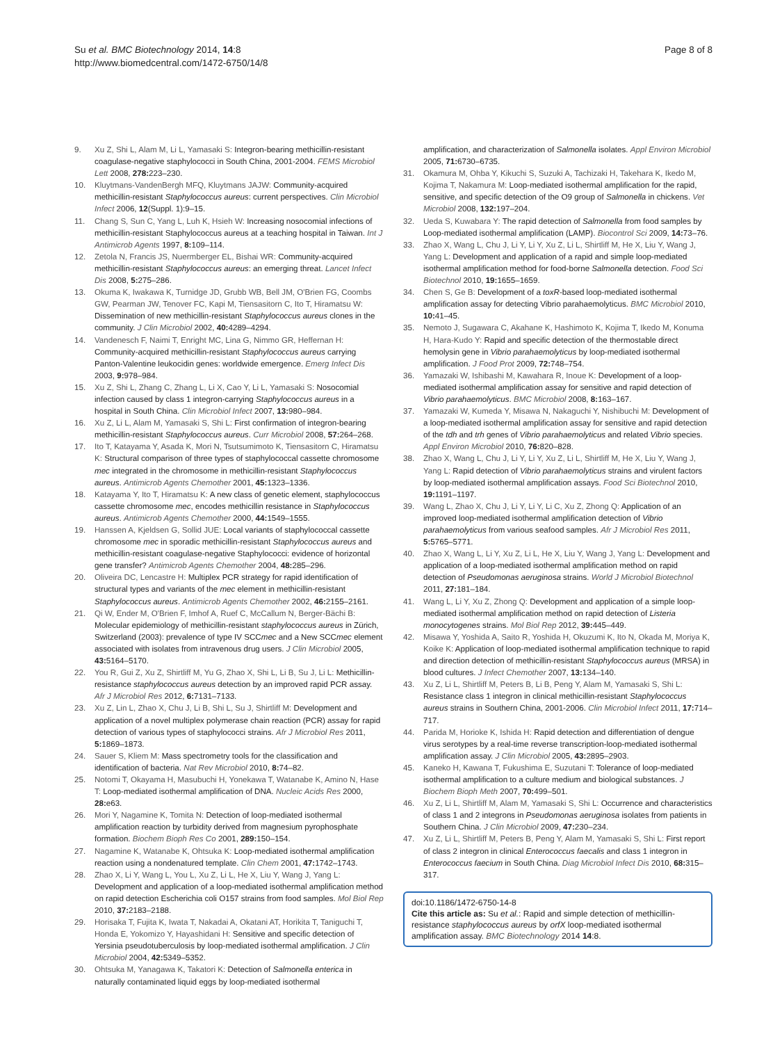Su et al. BMC Biotechnology 2014, 14:8
http://www.biomedcentral.com/1472-6750/14/8
Page 8 of 8
9. Xu Z, Shi L, Alam M, Li L, Yamasaki S: Integron-bearing methicillin-resistant coagulase-negative staphylococci in South China, 2001-2004. FEMS Microbiol Lett 2008, 278: 223–230.
10. Kluytmans-VandenBergh MFQ, Kluytmans JAJW: Community-acquired methicillin-resistant Staphylococcus aureus: current perspectives. Clin Microbiol Infect 2006, 12(Suppl. 1):9–15.
11. Chang S, Sun C, Yang L, Luh K, Hsieh W: Increasing nosocomial infections of methicillin-resistant Staphylococcus aureus at a teaching hospital in Taiwan. Int J Antimicrob Agents 1997, 8: 109–114.
12. Zetola N, Francis JS, Nuermberger EL, Bishai WR: Community-acquired methicillin-resistant Staphylococcus aureus: an emerging threat. Lancet Infect Dis 2008, 5: 275–286.
13. Okuma K, Iwakawa K, Turnidge JD, Grubb WB, Bell JM, O'Brien FG, Coombs GW, Pearman JW, Tenover FC, Kapi M, Tiensasitorn C, Ito T, Hiramatsu W: Dissemination of new methicillin-resistant Staphylococcus aureus clones in the community. J Clin Microbiol 2002, 40: 4289–4294.
14. Vandenesch F, Naimi T, Enright MC, Lina G, Nimmo GR, Heffernan H: Community-acquired methicillin-resistant Staphylococcus aureus carrying Panton-Valentine leukocidin genes: worldwide emergence. Emerg Infect Dis 2003, 9: 978–984.
15. Xu Z, Shi L, Zhang C, Zhang L, Li X, Cao Y, Li L, Yamasaki S: Nosocomial infection caused by class 1 integron-carrying Staphylococcus aureus in a hospital in South China. Clin Microbiol Infect 2007, 13: 980–984.
16. Xu Z, Li L, Alam M, Yamasaki S, Shi L: First confirmation of integron-bearing methicillin-resistant Staphylococcus aureus. Curr Microbiol 2008, 57: 264–268.
17. Ito T, Katayama Y, Asada K, Mori N, Tsutsumimoto K, Tiensasitorn C, Hiramatsu K: Structural comparison of three types of staphylococcal cassette chromosome mec integrated in the chromosome in methicillin-resistant Staphylococcus aureus. Antimicrob Agents Chemother 2001, 45: 1323–1336.
18. Katayama Y, Ito T, Hiramatsu K: A new class of genetic element, staphylococcus cassette chromosome mec, encodes methicillin resistance in Staphylococcus aureus. Antimicrob Agents Chemother 2000, 44: 1549–1555.
19. Hanssen A, Kjeldsen G, Sollid JUE: Local variants of staphylococcal cassette chromosome mec in sporadic methicillin-resistant Staphylococcus aureus and methicillin-resistant coagulase-negative Staphylococci: evidence of horizontal gene transfer? Antimicrob Agents Chemother 2004, 48: 285–296.
20. Oliveira DC, Lencastre H: Multiplex PCR strategy for rapid identification of structural types and variants of the mec element in methicillin-resistant Staphylococcus aureus. Antimicrob Agents Chemother 2002, 46: 2155–2161.
21. Qi W, Ender M, O'Brien F, Imhof A, Ruef C, McCallum N, Berger-Bächi B: Molecular epidemiology of methicillin-resistant staphylococcus aureus in Zürich, Switzerland (2003): prevalence of type IV SCCmec and a New SCCmec element associated with isolates from intravenous drug users. J Clin Microbiol 2005, 43: 5164–5170.
22. You R, Gui Z, Xu Z, Shirtliff M, Yu G, Zhao X, Shi L, Li B, Su J, Li L: Methicillin-resistance staphylococcus aureus detection by an improved rapid PCR assay. Afr J Microbiol Res 2012, 6: 7131–7133.
23. Xu Z, Lin L, Zhao X, Chu J, Li B, Shi L, Su J, Shirtliff M: Development and application of a novel multiplex polymerase chain reaction (PCR) assay for rapid detection of various types of staphylococci strains. Afr J Microbiol Res 2011, 5: 1869–1873.
24. Sauer S, Kliem M: Mass spectrometry tools for the classification and identification of bacteria. Nat Rev Microbiol 2010, 8: 74–82.
25. Notomi T, Okayama H, Masubuchi H, Yonekawa T, Watanabe K, Amino N, Hase T: Loop-mediated isothermal amplification of DNA. Nucleic Acids Res 2000, 28: e63.
26. Mori Y, Nagamine K, Tomita N: Detection of loop-mediated isothermal amplification reaction by turbidity derived from magnesium pyrophosphate formation. Biochem Bioph Res Co 2001, 289: 150–154.
27. Nagamine K, Watanabe K, Ohtsuka K: Loop-mediated isothermal amplification reaction using a nondenatured template. Clin Chem 2001, 47: 1742–1743.
28. Zhao X, Li Y, Wang L, You L, Xu Z, Li L, He X, Liu Y, Wang J, Yang L: Development and application of a loop-mediated isothermal amplification method on rapid detection Escherichia coli O157 strains from food samples. Mol Biol Rep 2010, 37: 2183–2188.
29. Horisaka T, Fujita K, Iwata T, Nakadai A, Okatani AT, Horikita T, Taniguchi T, Honda E, Yokomizo Y, Hayashidani H: Sensitive and specific detection of Yersinia pseudotuberculosis by loop-mediated isothermal amplification. J Clin Microbiol 2004, 42: 5349–5352.
30. Ohtsuka M, Yanagawa K, Takatori K: Detection of Salmonella enterica in naturally contaminated liquid eggs by loop-mediated isothermal
amplification, and characterization of Salmonella isolates. Appl Environ Microbiol 2005, 71: 6730–6735.
31. Okamura M, Ohba Y, Kikuchi S, Suzuki A, Tachizaki H, Takehara K, Ikedo M, Kojima T, Nakamura M: Loop-mediated isothermal amplification for the rapid, sensitive, and specific detection of the O9 group of Salmonella in chickens. Vet Microbiol 2008, 132: 197–204.
32. Ueda S, Kuwabara Y: The rapid detection of Salmonella from food samples by Loop-mediated isothermal amplification (LAMP). Biocontrol Sci 2009, 14: 73–76.
33. Zhao X, Wang L, Chu J, Li Y, Li Y, Xu Z, Li L, Shirtliff M, He X, Liu Y, Wang J, Yang L: Development and application of a rapid and simple loop-mediated isothermal amplification method for food-borne Salmonella detection. Food Sci Biotechnol 2010, 19: 1655–1659.
34. Chen S, Ge B: Development of a toxR-based loop-mediated isothermal amplification assay for detecting Vibrio parahaemolyticus. BMC Microbiol 2010, 10: 41–45.
35. Nemoto J, Sugawara C, Akahane K, Hashimoto K, Kojima T, Ikedo M, Konuma H, Hara-Kudo Y: Rapid and specific detection of the thermostable direct hemolysin gene in Vibrio parahaemolyticus by loop-mediated isothermal amplification. J Food Prot 2009, 72: 748–754.
36. Yamazaki W, Ishibashi M, Kawahara R, Inoue K: Development of a loop-mediated isothermal amplification assay for sensitive and rapid detection of Vibrio parahaemolyticus. BMC Microbiol 2008, 8: 163–167.
37. Yamazaki W, Kumeda Y, Misawa N, Nakaguchi Y, Nishibuchi M: Development of a loop-mediated isothermal amplification assay for sensitive and rapid detection of the tdh and trh genes of Vibrio parahaemolyticus and related Vibrio species. Appl Environ Microbiol 2010, 76: 820–828.
38. Zhao X, Wang L, Chu J, Li Y, Li Y, Xu Z, Li L, Shirtliff M, He X, Liu Y, Wang J, Yang L: Rapid detection of Vibrio parahaemolyticus strains and virulent factors by loop-mediated isothermal amplification assays. Food Sci Biotechnol 2010, 19: 1191–1197.
39. Wang L, Zhao X, Chu J, Li Y, Li Y, Li C, Xu Z, Zhong Q: Application of an improved loop-mediated isothermal amplification detection of Vibrio parahaemolyticus from various seafood samples. Afr J Microbiol Res 2011, 5: 5765–5771.
40. Zhao X, Wang L, Li Y, Xu Z, Li L, He X, Liu Y, Wang J, Yang L: Development and application of a loop-mediated isothermal amplification method on rapid detection of Pseudomonas aeruginosa strains. World J Microbiol Biotechnol 2011, 27: 181–184.
41. Wang L, Li Y, Xu Z, Zhong Q: Development and application of a simple loop-mediated isothermal amplification method on rapid detection of Listeria monocytogenes strains. Mol Biol Rep 2012, 39: 445–449.
42. Misawa Y, Yoshida A, Saito R, Yoshida H, Okuzumi K, Ito N, Okada M, Moriya K, Koike K: Application of loop-mediated isothermal amplification technique to rapid and direction detection of methicillin-resistant Staphylococcus aureus (MRSA) in blood cultures. J Infect Chemother 2007, 13: 134–140.
43. Xu Z, Li L, Shirtliff M, Peters B, Li B, Peng Y, Alam M, Yamasaki S, Shi L: Resistance class 1 integron in clinical methicillin-resistant Staphylococcus aureus strains in Southern China, 2001-2006. Clin Microbiol Infect 2011, 17: 714–717.
44. Parida M, Horioke K, Ishida H: Rapid detection and differentiation of dengue virus serotypes by a real-time reverse transcription-loop-mediated isothermal amplification assay. J Clin Microbiol 2005, 43: 2895–2903.
45. Kaneko H, Kawana T, Fukushima E, Suzutani T: Tolerance of loop-mediated isothermal amplification to a culture medium and biological substances. J Biochem Bioph Meth 2007, 70: 499–501.
46. Xu Z, Li L, Shirtliff M, Alam M, Yamasaki S, Shi L: Occurrence and characteristics of class 1 and 2 integrons in Pseudomonas aeruginosa isolates from patients in Southern China. J Clin Microbiol 2009, 47: 230–234.
47. Xu Z, Li L, Shirtliff M, Peters B, Peng Y, Alam M, Yamasaki S, Shi L: First report of class 2 integron in clinical Enterococcus faecalis and class 1 integron in Enterococcus faecium in South China. Diag Microbiol Infect Dis 2010, 68: 315–317.
doi:10.1186/1472-6750-14-8
Cite this article as: Su et al.: Rapid and simple detection of methicillin-resistance staphylococcus aureus by orfX loop-mediated isothermal amplification assay. BMC Biotechnology 2014 14:8.